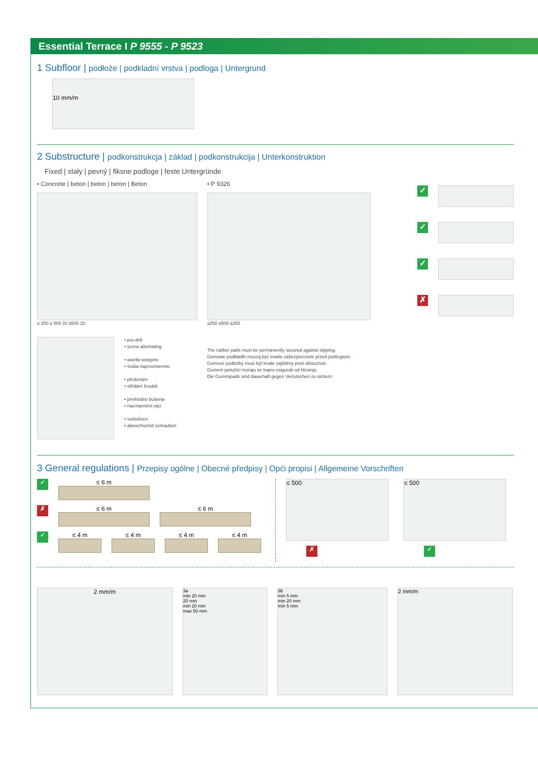Essential Terrace I P 9555 - P 9523
1 Subfloor | podłoże | podkladní vrstva | podloga | Untergrund
10 mm/m
2 Substructure | podkonstrukcja | základ | podkonstrukcija | Unterkonstruktion
Fixed | stały | pevný | fiksne podloge | feste Untergründe
• Concrete | beton | beton | beton | Beton
≤ 250 ≤ 500 20 ≤500 20
• pre-drill
• screw alternating
• wiertło wstępne
• śruba naprzemiennie
• předvrtání
• střídání šroubů
• prethodno bušenje
• naizmjenični vijci
• vorbohren
• abwechselnd schrauben
• P 9326
≤250 ≤500 ≤250
The rubber pads must be permanently secured against slipping.
Gumowe podkładki muszą być trwale zabezpieczone przed poślizgiem.
Gumové podložky musí být trvale zajištěny proti sklouznutí.
Gumeni jastučići moraju se trajno osigurati od klizanja.
Die Gummipads sind dauerhaft gegen Verrutschen zu sichern.
✓
✓
✓
✗
3 General regulations | Przepisy ogólne | Obecné předpisy | Opći propisi | Allgemeine Vorschriften
✓
≤ 6 m
✗
≤ 6 m ≤ 6 m
✓
≤ 4 m ≤ 4 m ≤ 4 m ≤ 4 m
≤ 500
✗
≤ 500
✓
2 mm/m
3a
min 20 mm
20 mm
min 20 mm
max 50 mm
3b
min 5 mm
min 20 mm
min 5 mm
2 mm/m